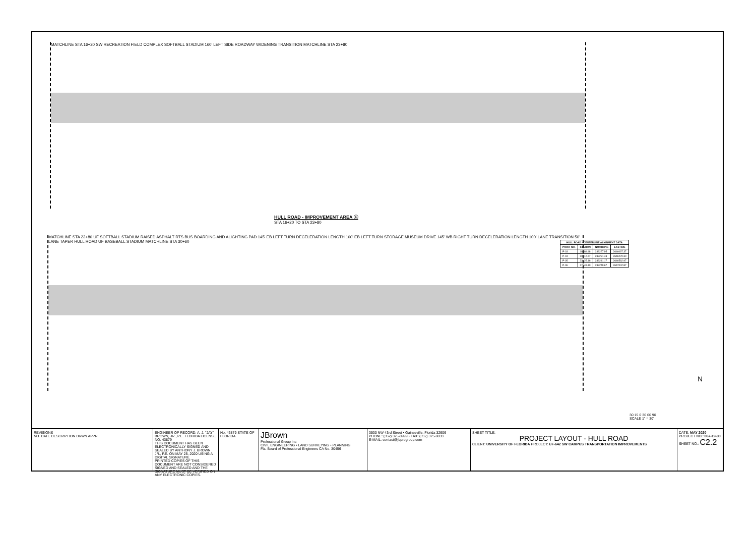MATCHLINE STA 16+20 SW RECREATION FIELD COMPLEX SOFTBALL STADIUM 160' LEFT SIDE ROADWAY WIDENING TRANSITION MATCHLINE STA 23+80
HULL ROAD - IMPROVEMENT AREA Ⓒ
STA 16+20 TO STA 23+80
MATCHLINE STA 23+80 UF SOFTBALL STADIUM RAISED ASPHALT RTS BUS BOARDING AND ALIGHTING PAD 145' EB LEFT TURN DECELERATION LENGTH 100' EB LEFT TURN STORAGE MUSEUM DRIVE 145' WB RIGHT TURN DECELERATION LENGTH 100' LANE TRANSITION 50' LANE TAPER HULL ROAD UF BASEBALL STADIUM MATCHLINE STA 30+60
| HULL ROAD - CENTERLINE ALIGNMENT DATA | | | |
| --- | --- | --- | --- |
| POINT NO. | STATION | NORTHING | EASTING |
| P-03 | 18+89.48 | 238227.95 | 2646097.37 |
| P-04 | 20+12.77 | 238231.43 | 2646270.30 |
| P-05 | 23+25.16 | 238241.17 | 2646582.97 |
| P-06 | 27+45.10 | 238249.67 | 2647002.87 |
30 15 0 30 60 90
SCALE 1" = 30'
N
REVISIONS
NO. DATE DESCRIPTION DRWN APPR
ENGINEER OF RECORD: A. J. "JAY" BROWN, JR., P.E. FLORIDA LICENSE NO. 43879
THIS DOCUMENT HAS BEEN ELECTRONICALLY SIGNED AND SEALED BY ANTHONY J. BROWN JR., P.E. ON MAY 25, 2020 USING A DIGITAL SIGNATURE.
PRINTED COPIES OF THIS DOCUMENT ARE NOT CONSIDERED SIGNED AND SEALED AND THE SIGNATURE MUST BE VERIFIED ON ANY ELECTRONIC COPIES.
No. 43879 STATE OF FLORIDA
JBrown
Professional Group Inc
CIVIL ENGINEERING • LAND SURVEYING • PLANNING
Fla. Board of Professional Engineers CA No. 30456
3530 NW 43rd Street • Gainesville, Florida 32606
PHONE: (352) 375-8999 • FAX: (352) 375-0833
E-MAIL: contact@jbprogroup.com
SHEET TITLE:
PROJECT LAYOUT - HULL ROAD
CLIENT: UNIVERSITY OF FLORIDA PROJECT: UF-642 SW CAMPUS TRANSPORTATION IMPROVEMENTS
DATE: MAY 2020
PROJECT NO.: 067-19-30
SHEET NO.: C2.2